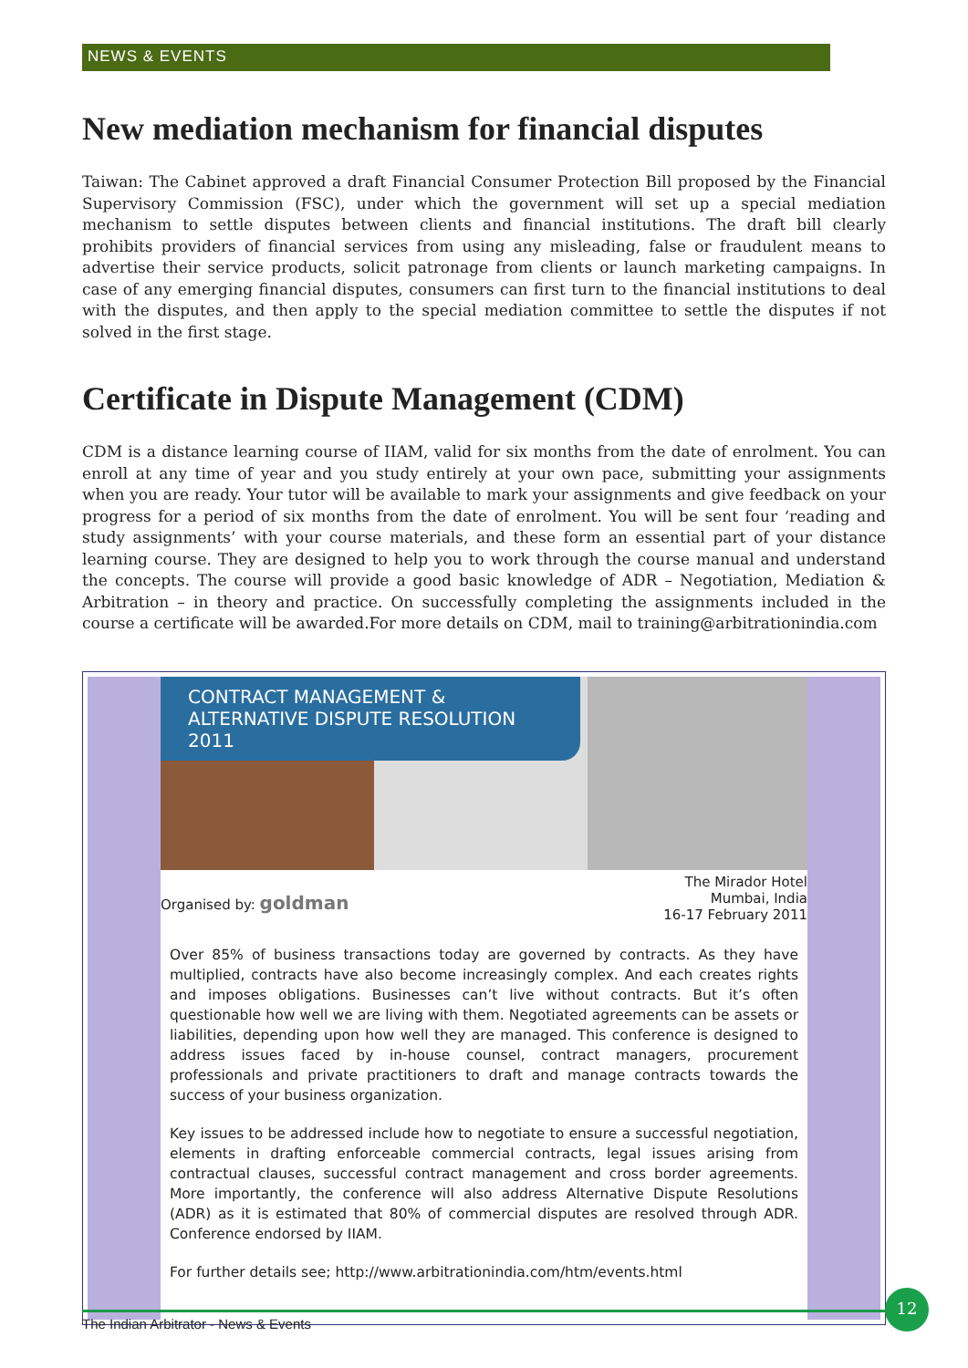NEWS & EVENTS
New mediation mechanism for financial disputes
Taiwan: The Cabinet approved a draft Financial Consumer Protection Bill proposed by the Financial Supervisory Commission (FSC), under which the government will set up a special mediation mechanism to settle disputes between clients and financial institutions. The draft bill clearly prohibits providers of financial services from using any misleading, false or fraudulent means to advertise their service products, solicit patronage from clients or launch marketing campaigns. In case of any emerging financial disputes, consumers can first turn to the financial institutions to deal with the disputes, and then apply to the special mediation committee to settle the disputes if not solved in the first stage.
Certificate in Dispute Management (CDM)
CDM is a distance learning course of IIAM, valid for six months from the date of enrolment. You can enroll at any time of year and you study entirely at your own pace, submitting your assignments when you are ready. Your tutor will be available to mark your assignments and give feedback on your progress for a period of six months from the date of enrolment. You will be sent four ‘reading and study assignments’ with your course materials, and these form an essential part of your distance learning course. They are designed to help you to work through the course manual and understand the concepts. The course will provide a good basic knowledge of ADR – Negotiation, Mediation & Arbitration – in theory and practice. On successfully completing the assignments included in the course a certificate will be awarded.For more details on CDM, mail to training@arbitrationindia.com
CONTRACT MANAGEMENT &
ALTERNATIVE DISPUTE RESOLUTION 2011
Organised by: goldman
The Mirador Hotel
Mumbai, India
16-17 February 2011
Over 85% of business transactions today are governed by contracts. As they have multiplied, contracts have also become increasingly complex. And each creates rights and imposes obligations. Businesses can’t live without contracts. But it’s often questionable how well we are living with them. Negotiated agreements can be assets or liabilities, depending upon how well they are managed. This conference is designed to address issues faced by in-house counsel, contract managers, procurement professionals and private practitioners to draft and manage contracts towards the success of your business organization.
Key issues to be addressed include how to negotiate to ensure a successful negotiation, elements in drafting enforceable commercial contracts, legal issues arising from contractual clauses, successful contract management and cross border agreements. More importantly, the conference will also address Alternative Dispute Resolutions (ADR) as it is estimated that 80% of commercial disputes are resolved through ADR. Conference endorsed by IIAM.
For further details see; http://www.arbitrationindia.com/htm/events.html
The Indian Arbitrator - News & Events
12